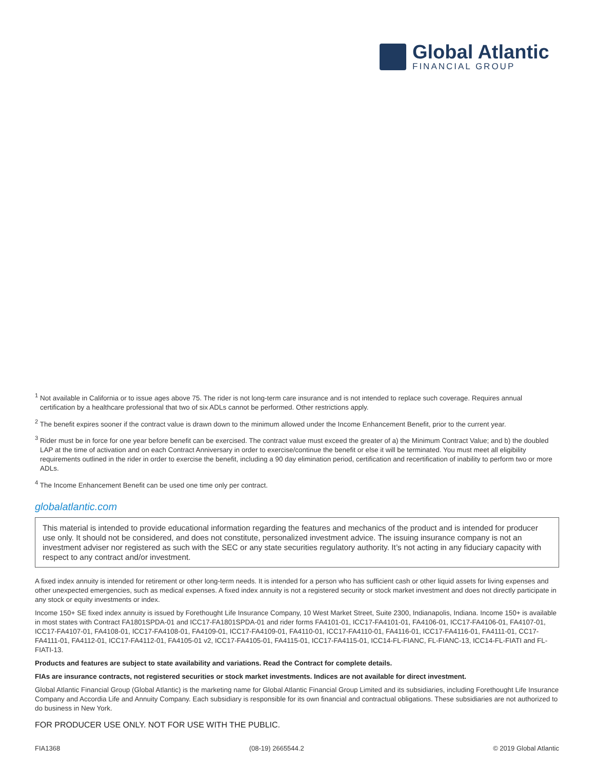Global Atlantic
FINANCIAL GROUP
<sup>1</sup> Not available in California or to issue ages above 75. The rider is not long-term care insurance and is not intended to replace such coverage. Requires annual certification by a healthcare professional that two of six ADLs cannot be performed. Other restrictions apply.
<sup>2</sup> The benefit expires sooner if the contract value is drawn down to the minimum allowed under the Income Enhancement Benefit, prior to the current year.
<sup>3</sup> Rider must be in force for one year before benefit can be exercised. The contract value must exceed the greater of a) the Minimum Contract Value; and b) the doubled LAP at the time of activation and on each Contract Anniversary in order to exercise/continue the benefit or else it will be terminated. You must meet all eligibility requirements outlined in the rider in order to exercise the benefit, including a 90 day elimination period, certification and recertification of inability to perform two or more ADLs.
<sup>4</sup> The Income Enhancement Benefit can be used one time only per contract.
globalatlantic.com
This material is intended to provide educational information regarding the features and mechanics of the product and is intended for producer use only. It should not be considered, and does not constitute, personalized investment advice. The issuing insurance company is not an investment adviser nor registered as such with the SEC or any state securities regulatory authority. It’s not acting in any fiduciary capacity with respect to any contract and/or investment.
A fixed index annuity is intended for retirement or other long-term needs. It is intended for a person who has sufficient cash or other liquid assets for living expenses and other unexpected emergencies, such as medical expenses. A fixed index annuity is not a registered security or stock market investment and does not directly participate in any stock or equity investments or index.
Income 150+ SE fixed index annuity is issued by Forethought Life Insurance Company, 10 West Market Street, Suite 2300, Indianapolis, Indiana. Income 150+ is available in most states with Contract FA1801SPDA-01 and ICC17-FA1801SPDA-01 and rider forms FA4101-01, ICC17-FA4101-01, FA4106-01, ICC17-FA4106-01, FA4107-01, ICC17-FA4107-01, FA4108-01, ICC17-FA4108-01, FA4109-01, ICC17-FA4109-01, FA4110-01, ICC17-FA4110-01, FA4116-01, ICC17-FA4116-01, FA4111-01, CC17- FA4111-01, FA4112-01, ICC17-FA4112-01, FA4105-01 v2, ICC17-FA4105-01, FA4115-01, ICC17-FA4115-01, ICC14-FL-FIANC, FL-FIANC-13, ICC14-FL-FIATI and FL-FIATI-13.
Products and features are subject to state availability and variations. Read the Contract for complete details.
FIAs are insurance contracts, not registered securities or stock market investments. Indices are not available for direct investment.
Global Atlantic Financial Group (Global Atlantic) is the marketing name for Global Atlantic Financial Group Limited and its subsidiaries, including Forethought Life Insurance Company and Accordia Life and Annuity Company. Each subsidiary is responsible for its own financial and contractual obligations. These subsidiaries are not authorized to do business in New York.
FOR PRODUCER USE ONLY. NOT FOR USE WITH THE PUBLIC.
FIA1368 (08-19) 2665544.2 © 2019 Global Atlantic